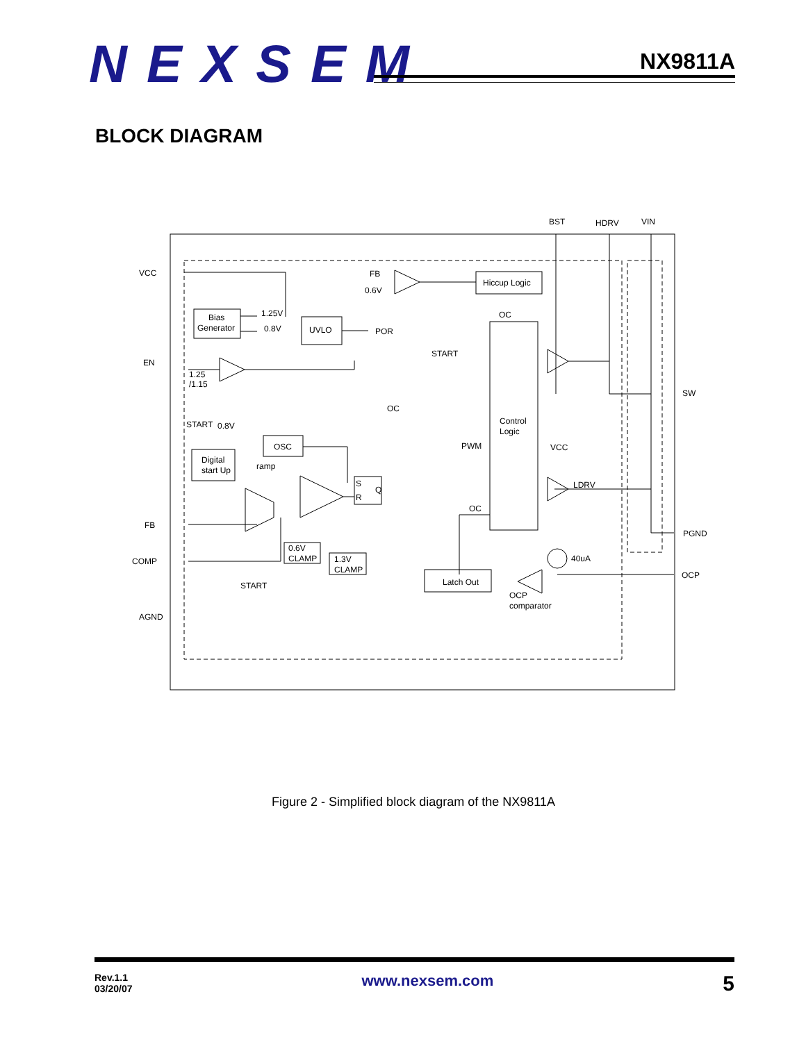NEXSEM NX9811A
BLOCK DIAGRAM
BST
HDRV
VIN
VCC
EN
FB
COMP
AGND
SW
PGND
OCP
Bias
Generator
1.25V
0.8V
UVLO
POR
FB
0.6V
Hiccup Logic
OC
START
Control
Logic
1.25
/1.15
OC
START
0.8V
OSC
Digital
start Up
ramp
PWM
VCC
LDRV
S
R
Q
OC
0.6V
CLAMP
1.3V
CLAMP
40uA
Latch Out
OCP
comparator
START
Figure 2 - Simplified block diagram of the NX9811A
Rev.1.1
03/20/07
www.nexsem.com
5